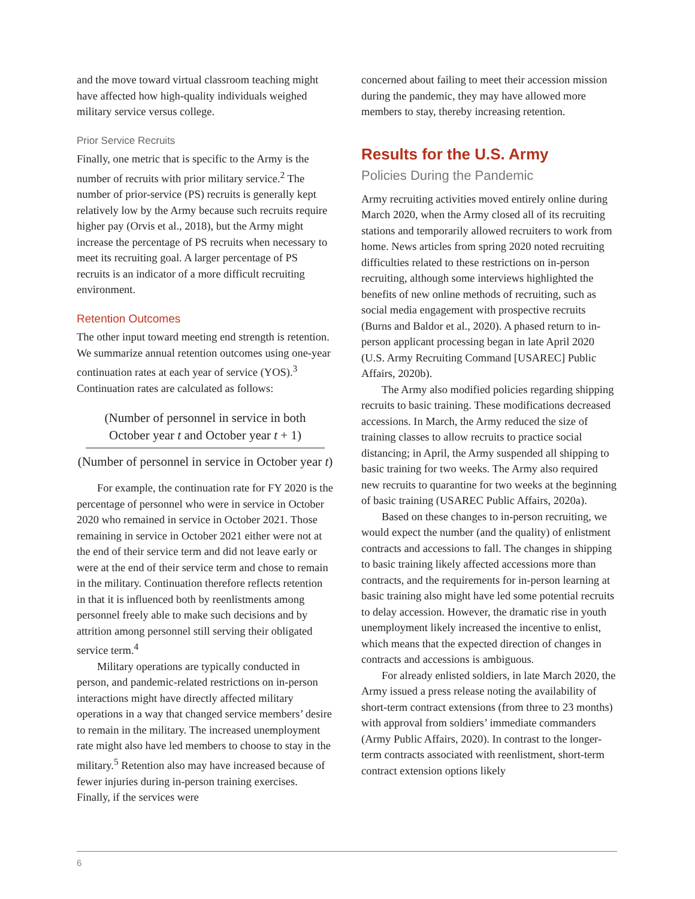and the move toward virtual classroom teaching might have affected how high-quality individuals weighed military service versus college.
Prior Service Recruits
Finally, one metric that is specific to the Army is the number of recruits with prior military service.<sup>2</sup> The number of prior-service (PS) recruits is generally kept relatively low by the Army because such recruits require higher pay (Orvis et al., 2018), but the Army might increase the percentage of PS recruits when necessary to meet its recruiting goal. A larger percentage of PS recruits is an indicator of a more difficult recruiting environment.
Retention Outcomes
The other input toward meeting end strength is retention. We summarize annual retention outcomes using one-year continuation rates at each year of service (YOS).<sup>3</sup> Continuation rates are calculated as follows:
(Number of personnel in service in both October year t and October year t + 1)
(Number of personnel in service in October year t)
For example, the continuation rate for FY 2020 is the percentage of personnel who were in service in October 2020 who remained in service in October 2021. Those remaining in service in October 2021 either were not at the end of their service term and did not leave early or were at the end of their service term and chose to remain in the military. Continuation therefore reflects retention in that it is influenced both by reenlistments among personnel freely able to make such decisions and by attrition among personnel still serving their obligated service term.<sup>4</sup>
Military operations are typically conducted in person, and pandemic-related restrictions on in-person interactions might have directly affected military operations in a way that changed service members’ desire to remain in the military. The increased unemployment rate might also have led members to choose to stay in the military.<sup>5</sup> Retention also may have increased because of fewer injuries during in-person training exercises. Finally, if the services were
concerned about failing to meet their accession mission during the pandemic, they may have allowed more members to stay, thereby increasing retention.
Results for the U.S. Army
Policies During the Pandemic
Army recruiting activities moved entirely online during March 2020, when the Army closed all of its recruiting stations and temporarily allowed recruiters to work from home. News articles from spring 2020 noted recruiting difficulties related to these restrictions on in-person recruiting, although some interviews highlighted the benefits of new online methods of recruiting, such as social media engagement with prospective recruits (Burns and Baldor et al., 2020). A phased return to in-person applicant processing began in late April 2020 (U.S. Army Recruiting Command [USAREC] Public Affairs, 2020b).
The Army also modified policies regarding shipping recruits to basic training. These modifications decreased accessions. In March, the Army reduced the size of training classes to allow recruits to practice social distancing; in April, the Army suspended all shipping to basic training for two weeks. The Army also required new recruits to quarantine for two weeks at the beginning of basic training (USAREC Public Affairs, 2020a).
Based on these changes to in-person recruiting, we would expect the number (and the quality) of enlistment contracts and accessions to fall. The changes in shipping to basic training likely affected accessions more than contracts, and the requirements for in-person learning at basic training also might have led some potential recruits to delay accession. However, the dramatic rise in youth unemployment likely increased the incentive to enlist, which means that the expected direction of changes in contracts and accessions is ambiguous.
For already enlisted soldiers, in late March 2020, the Army issued a press release noting the availability of short-term contract extensions (from three to 23 months) with approval from soldiers’ immediate commanders (Army Public Affairs, 2020). In contrast to the longer-term contracts associated with reenlistment, short-term contract extension options likely
6